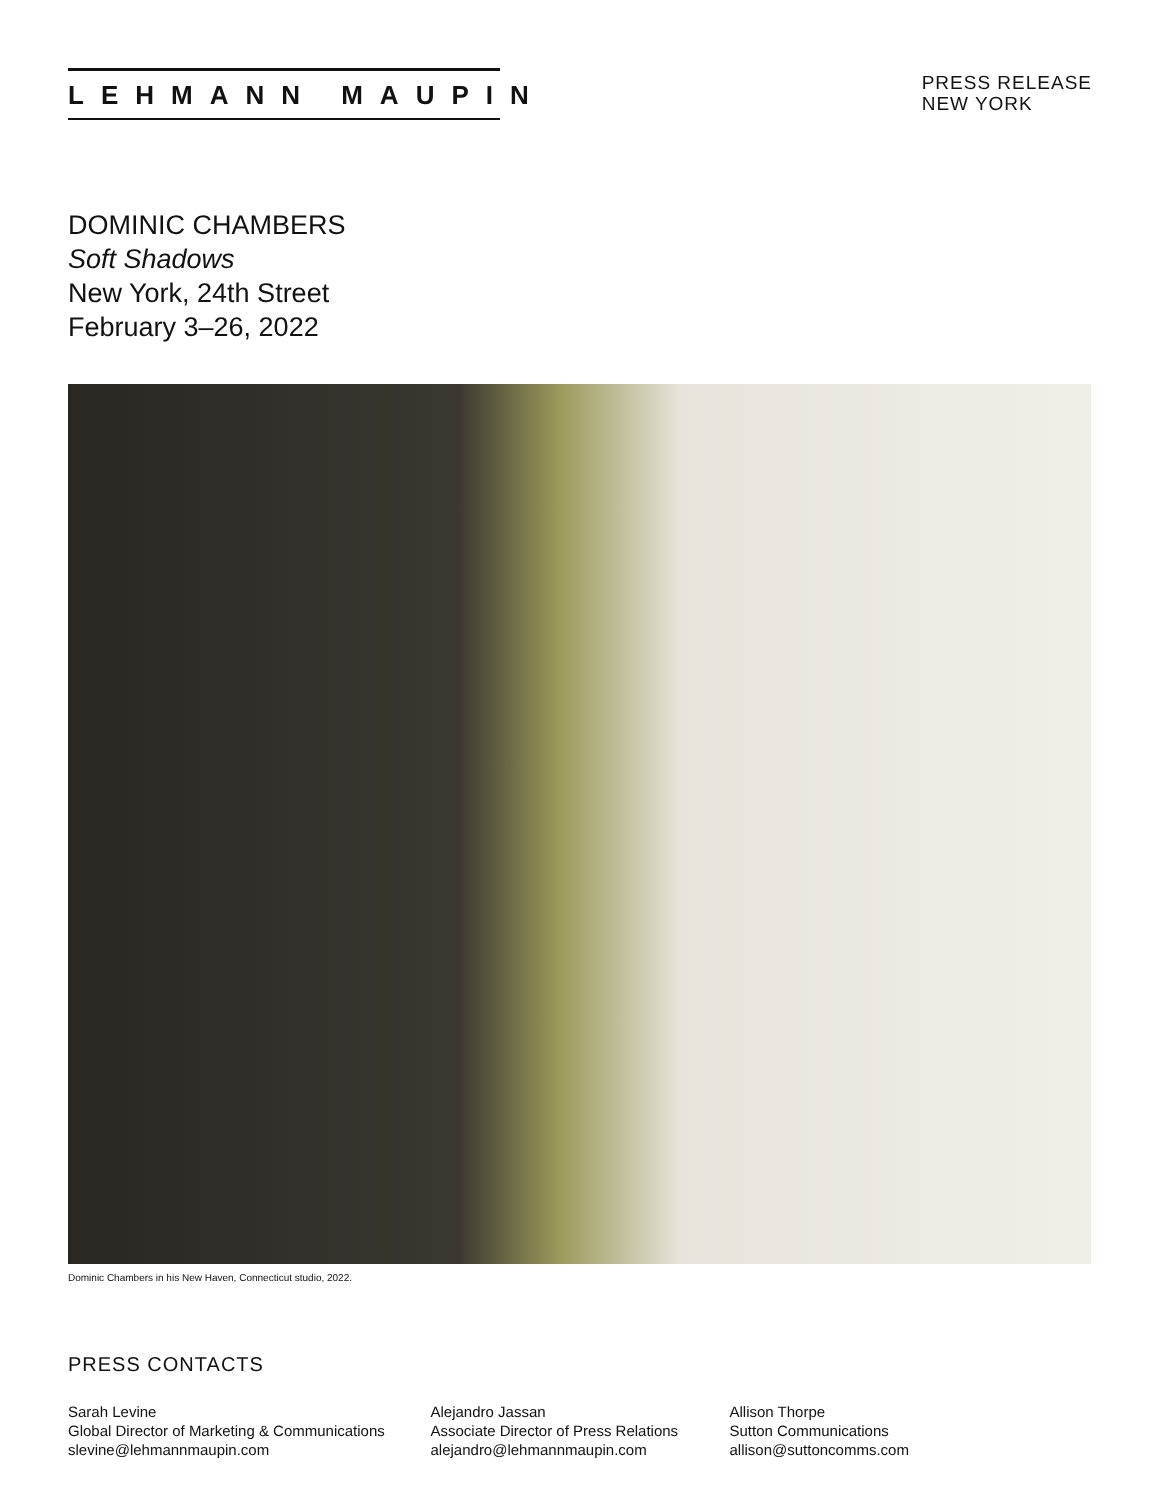LEHMANN MAUPIN
PRESS RELEASE
NEW YORK
DOMINIC CHAMBERS
Soft Shadows
New York, 24th Street
February 3–26, 2022
Dominic Chambers in his New Haven, Connecticut studio, 2022.
PRESS CONTACTS
Sarah Levine
Global Director of Marketing & Communications
slevine@lehmannmaupin.com
Alejandro Jassan
Associate Director of Press Relations
alejandro@lehmannmaupin.com
Allison Thorpe
Sutton Communications
allison@suttoncomms.com